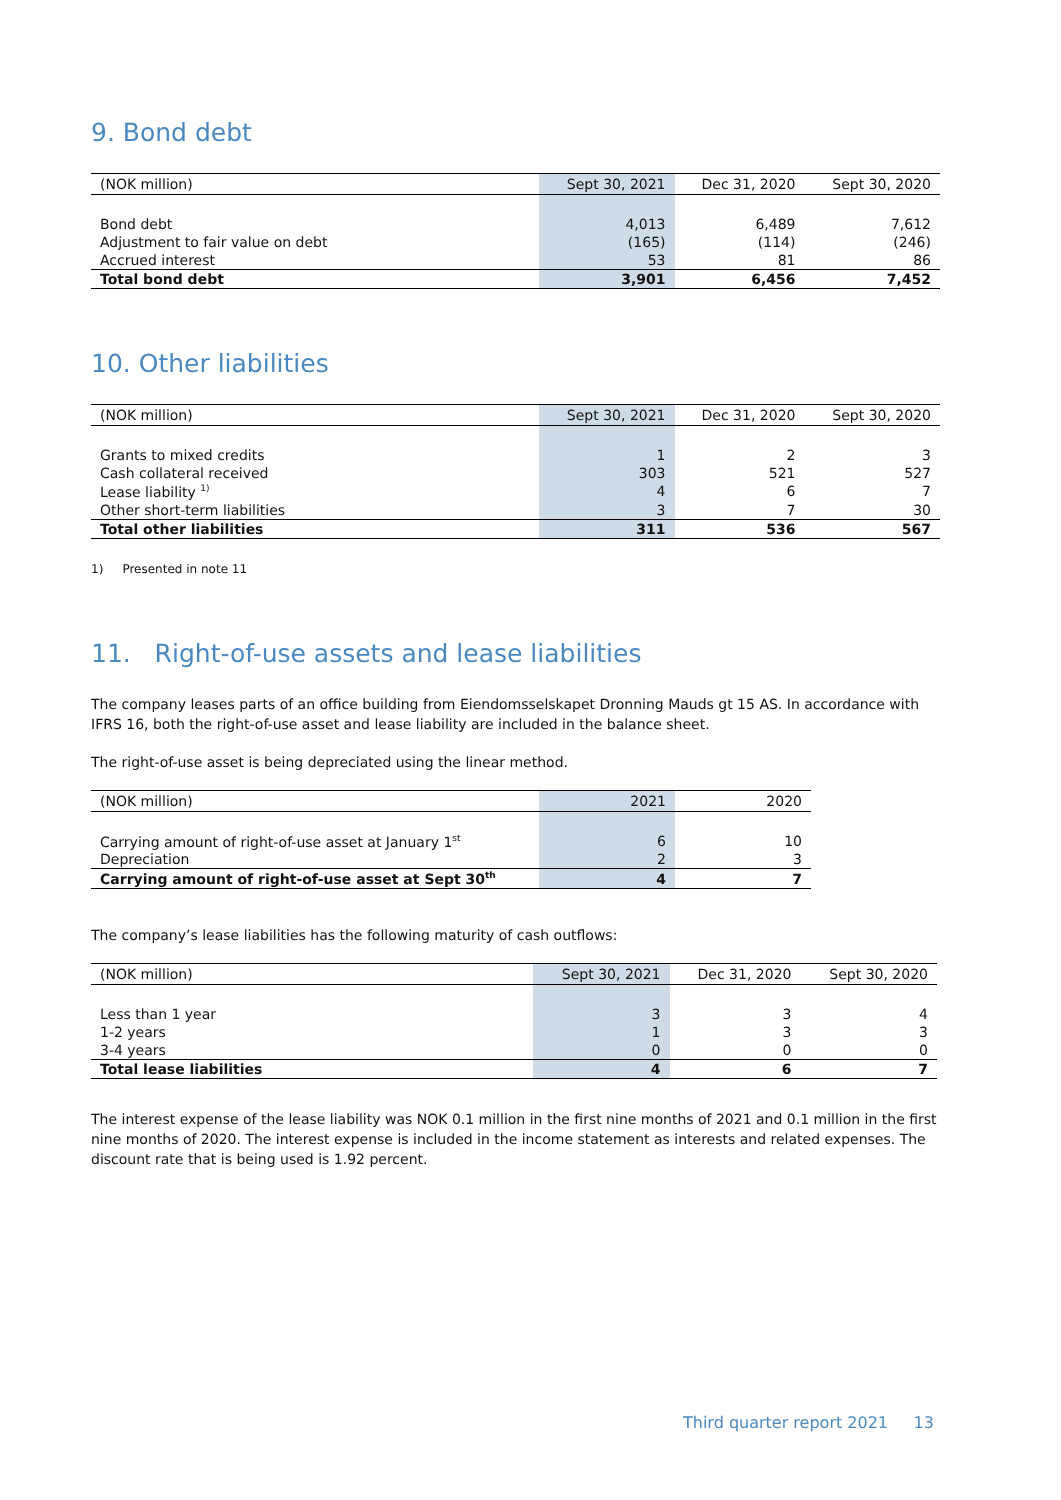9. Bond debt
| (NOK million) | Sept 30, 2021 | Dec 31, 2020 | Sept 30, 2020 |
| --- | --- | --- | --- |
| Bond debt | 4,013 | 6,489 | 7,612 |
| Adjustment to fair value on debt | (165) | (114) | (246) |
| Accrued interest | 53 | 81 | 86 |
| Total bond debt | 3,901 | 6,456 | 7,452 |
10. Other liabilities
| (NOK million) | Sept 30, 2021 | Dec 31, 2020 | Sept 30, 2020 |
| --- | --- | --- | --- |
| Grants to mixed credits | 1 | 2 | 3 |
| Cash collateral received | 303 | 521 | 527 |
| Lease liability <sup>1)</sup> | 4 | 6 | 7 |
| Other short-term liabilities | 3 | 7 | 30 |
| Total other liabilities | 311 | 536 | 567 |
1) Presented in note 11
11. Right-of-use assets and lease liabilities
The company leases parts of an office building from Eiendomsselskapet Dronning Mauds gt 15 AS. In accordance with IFRS 16, both the right-of-use asset and lease liability are included in the balance sheet.
The right-of-use asset is being depreciated using the linear method.
| (NOK million) | 2021 | 2020 |
| --- | --- | --- |
| Carrying amount of right-of-use asset at January 1<sup>st</sup> | 6 | 10 |
| Depreciation | 2 | 3 |
| Carrying amount of right-of-use asset at Sept 30<sup>th</sup> | 4 | 7 |
The company’s lease liabilities has the following maturity of cash outflows:
| (NOK million) | Sept 30, 2021 | Dec 31, 2020 | Sept 30, 2020 |
| --- | --- | --- | --- |
| Less than 1 year | 3 | 3 | 4 |
| 1-2 years | 1 | 3 | 3 |
| 3-4 years | 0 | 0 | 0 |
| Total lease liabilities | 4 | 6 | 7 |
The interest expense of the lease liability was NOK 0.1 million in the first nine months of 2021 and 0.1 million in the first nine months of 2020. The interest expense is included in the income statement as interests and related expenses. The discount rate that is being used is 1.92 percent.
Third quarter report 2021 13